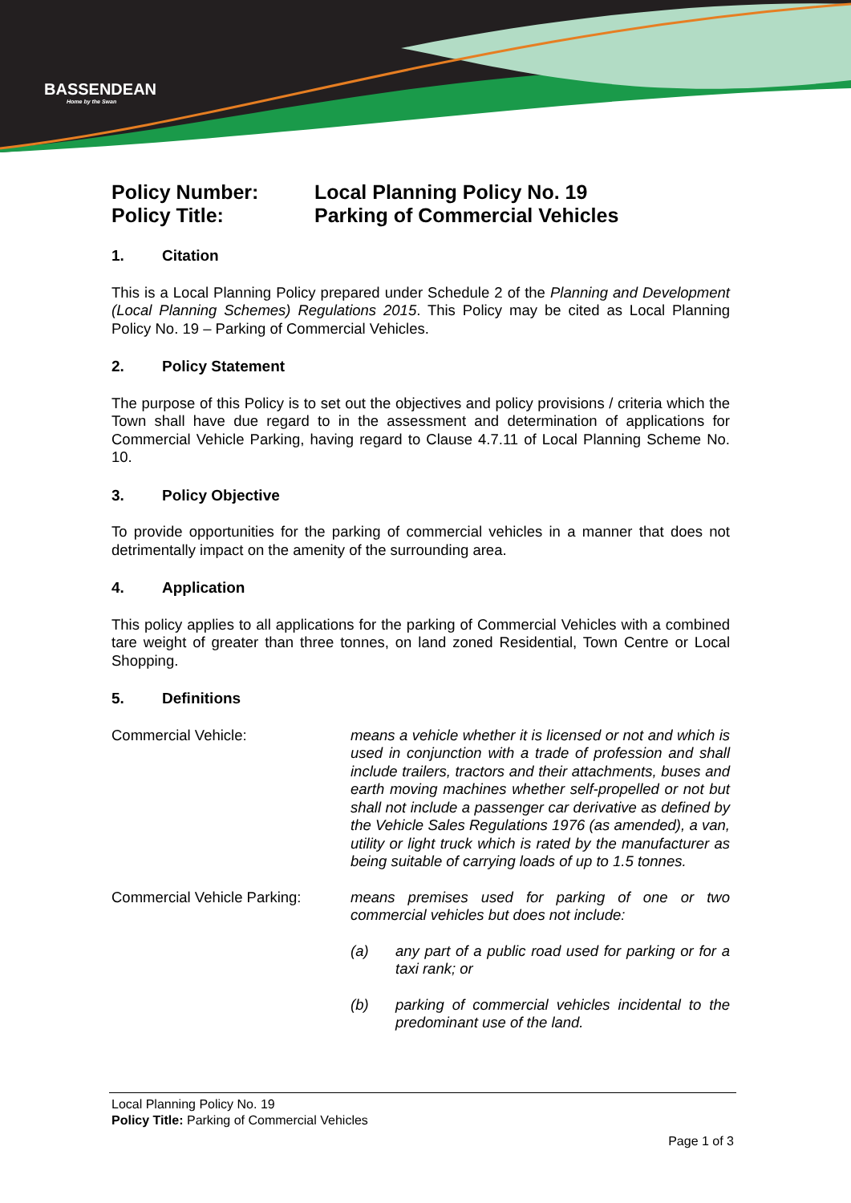BASSENDEAN
Home by the Swan
Policy Number: Local Planning Policy No. 19
Policy Title: Parking of Commercial Vehicles
1. Citation
This is a Local Planning Policy prepared under Schedule 2 of the Planning and Development (Local Planning Schemes) Regulations 2015. This Policy may be cited as Local Planning Policy No. 19 – Parking of Commercial Vehicles.
2. Policy Statement
The purpose of this Policy is to set out the objectives and policy provisions / criteria which the Town shall have due regard to in the assessment and determination of applications for Commercial Vehicle Parking, having regard to Clause 4.7.11 of Local Planning Scheme No. 10.
3. Policy Objective
To provide opportunities for the parking of commercial vehicles in a manner that does not detrimentally impact on the amenity of the surrounding area.
4. Application
This policy applies to all applications for the parking of Commercial Vehicles with a combined tare weight of greater than three tonnes, on land zoned Residential, Town Centre or Local Shopping.
5. Definitions
Commercial Vehicle: means a vehicle whether it is licensed or not and which is used in conjunction with a trade of profession and shall include trailers, tractors and their attachments, buses and earth moving machines whether self-propelled or not but shall not include a passenger car derivative as defined by the Vehicle Sales Regulations 1976 (as amended), a van, utility or light truck which is rated by the manufacturer as being suitable of carrying loads of up to 1.5 tonnes.
Commercial Vehicle Parking:
means premises used for parking of one or two commercial vehicles but does not include:
(a) any part of a public road used for parking or for a taxi rank; or
(b) parking of commercial vehicles incidental to the predominant use of the land.
Local Planning Policy No. 19
Policy Title: Parking of Commercial Vehicles
Page 1 of 3